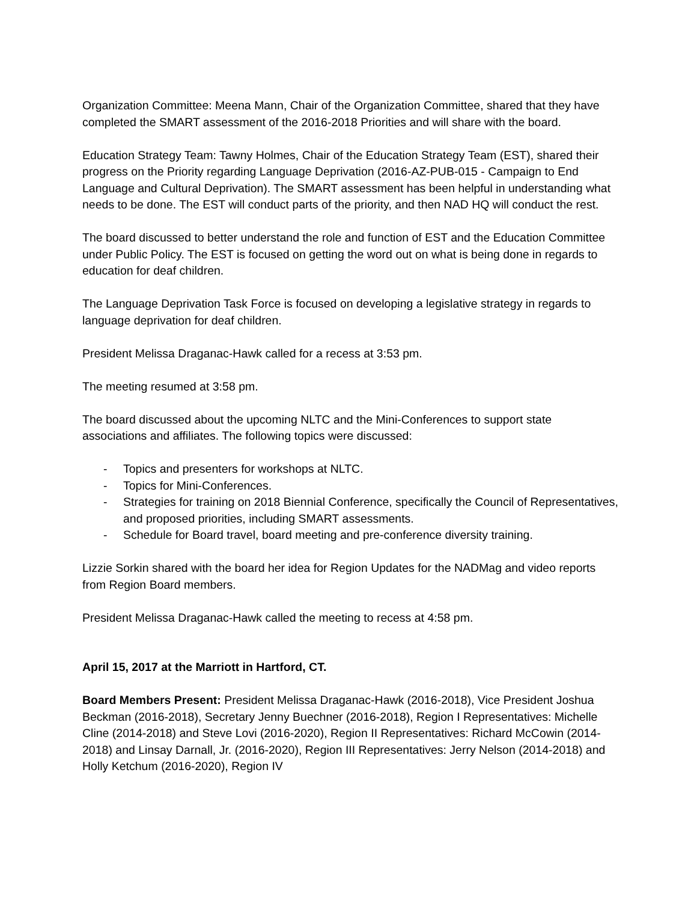Organization Committee: Meena Mann, Chair of the Organization Committee, shared that they have completed the SMART assessment of the 2016-2018 Priorities and will share with the board.
Education Strategy Team: Tawny Holmes, Chair of the Education Strategy Team (EST), shared their progress on the Priority regarding Language Deprivation (2016-AZ-PUB-015 - Campaign to End Language and Cultural Deprivation). The SMART assessment has been helpful in understanding what needs to be done. The EST will conduct parts of the priority, and then NAD HQ will conduct the rest.
The board discussed to better understand the role and function of EST and the Education Committee under Public Policy. The EST is focused on getting the word out on what is being done in regards to education for deaf children.
The Language Deprivation Task Force is focused on developing a legislative strategy in regards to language deprivation for deaf children.
President Melissa Draganac-Hawk called for a recess at 3:53 pm.
The meeting resumed at 3:58 pm.
The board discussed about the upcoming NLTC and the Mini-Conferences to support state associations and affiliates. The following topics were discussed:
- Topics and presenters for workshops at NLTC.
- Topics for Mini-Conferences.
- Strategies for training on 2018 Biennial Conference, specifically the Council of Representatives, and proposed priorities, including SMART assessments.
- Schedule for Board travel, board meeting and pre-conference diversity training.
Lizzie Sorkin shared with the board her idea for Region Updates for the NADMag and video reports from Region Board members.
President Melissa Draganac-Hawk called the meeting to recess at 4:58 pm.
April 15, 2017 at the Marriott in Hartford, CT.
Board Members Present: President Melissa Draganac-Hawk (2016-2018), Vice President Joshua Beckman (2016-2018), Secretary Jenny Buechner (2016-2018), Region I Representatives: Michelle Cline (2014-2018) and Steve Lovi (2016-2020), Region II Representatives: Richard McCowin (2014-2018) and Linsay Darnall, Jr. (2016-2020), Region III Representatives: Jerry Nelson (2014-2018) and Holly Ketchum (2016-2020), Region IV